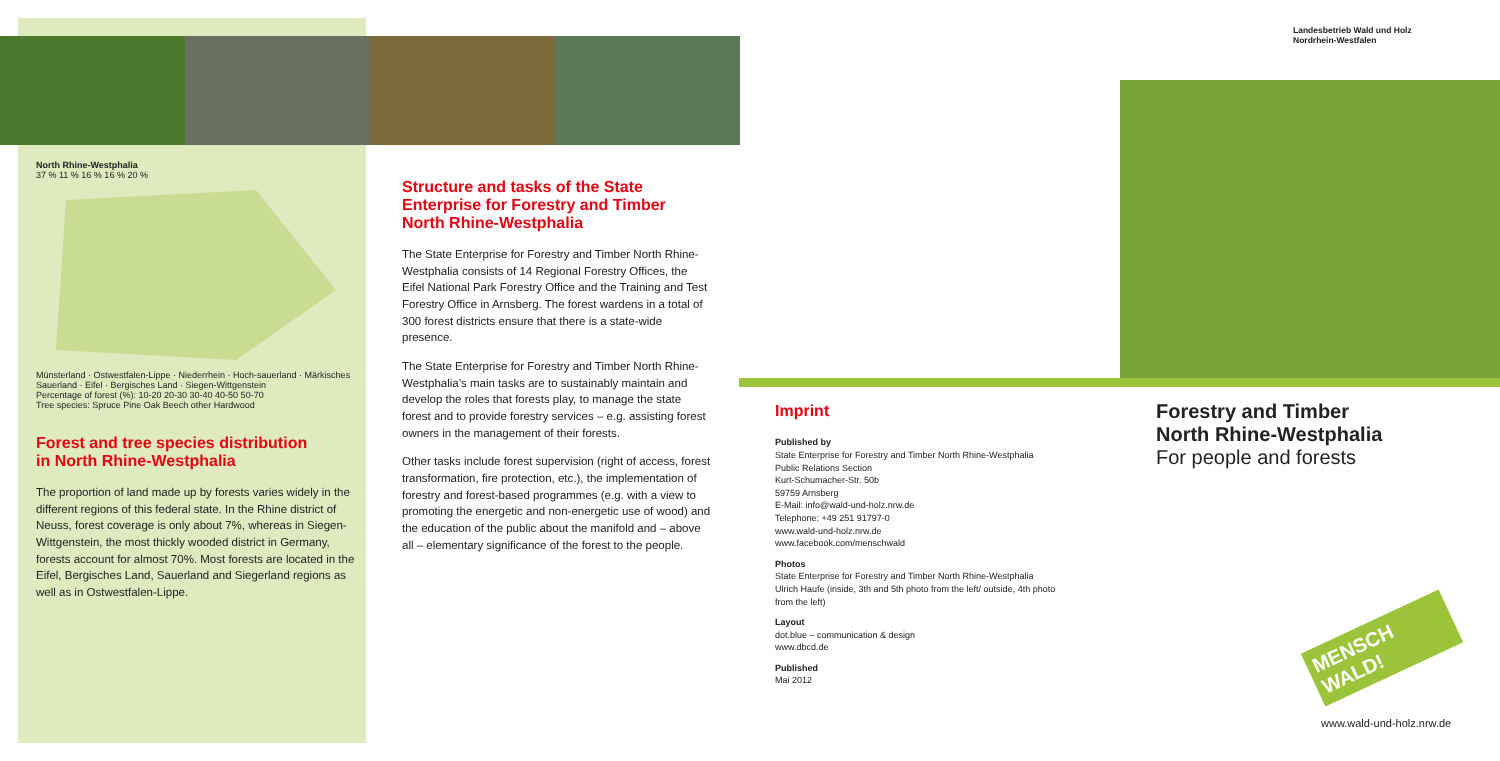Landesbetrieb Wald und Holz
Nordrhein-Westfalen
North Rhine-Westphalia
37 % 11 % 16 % 16 % 20 %
Münsterland · Ostwestfalen-Lippe · Niederrhein · Hoch-sauerland · Märkisches Sauerland · Eifel · Bergisches Land · Siegen-Wittgenstein
Percentage of forest (%): 10-20 20-30 30-40 40-50 50-70
Tree species: Spruce Pine Oak Beech other Hardwood
Forest and tree species distribution
in North Rhine-Westphalia
The proportion of land made up by forests varies widely in the different regions of this federal state. In the Rhine district of Neuss, forest coverage is only about 7%, whereas in Siegen-Wittgenstein, the most thickly wooded district in Germany, forests account for almost 70%. Most forests are located in the Eifel, Bergisches Land, Sauerland and Siegerland regions as well as in Ostwestfalen-Lippe.
Structure and tasks of the State Enterprise for Forestry and Timber North Rhine-Westphalia
The State Enterprise for Forestry and Timber North Rhine-Westphalia consists of 14 Regional Forestry Offices, the Eifel National Park Forestry Office and the Training and Test Forestry Office in Arnsberg. The forest wardens in a total of 300 forest districts ensure that there is a state-wide presence.
The State Enterprise for Forestry and Timber North Rhine-Westphalia’s main tasks are to sustainably maintain and develop the roles that forests play, to manage the state forest and to provide forestry services – e.g. assisting forest owners in the management of their forests.
Other tasks include forest supervision (right of access, forest transformation, fire protection, etc.), the implementation of forestry and forest-based programmes (e.g. with a view to promoting the energetic and non-energetic use of wood) and the education of the public about the manifold and – above all – elementary significance of the forest to the people.
Imprint
Published by
State Enterprise for Forestry and Timber North Rhine-Westphalia
Public Relations Section
Kurt-Schumacher-Str. 50b
59759 Arnsberg
E-Mail: info@wald-und-holz.nrw.de
Telephone: +49 251 91797-0
www.wald-und-holz.nrw.de
www.facebook.com/menschwald
Photos
State Enterprise for Forestry and Timber North Rhine-Westphalia
Ulrich Haufe (inside, 3th and 5th photo from the left/ outside, 4th photo from the left)
Layout
dot.blue – communication & design
www.dbcd.de
Published
Mai 2012
Forestry and Timber
North Rhine-Westphalia
For people and forests
MENSCH WALD!
www.wald-und-holz.nrw.de